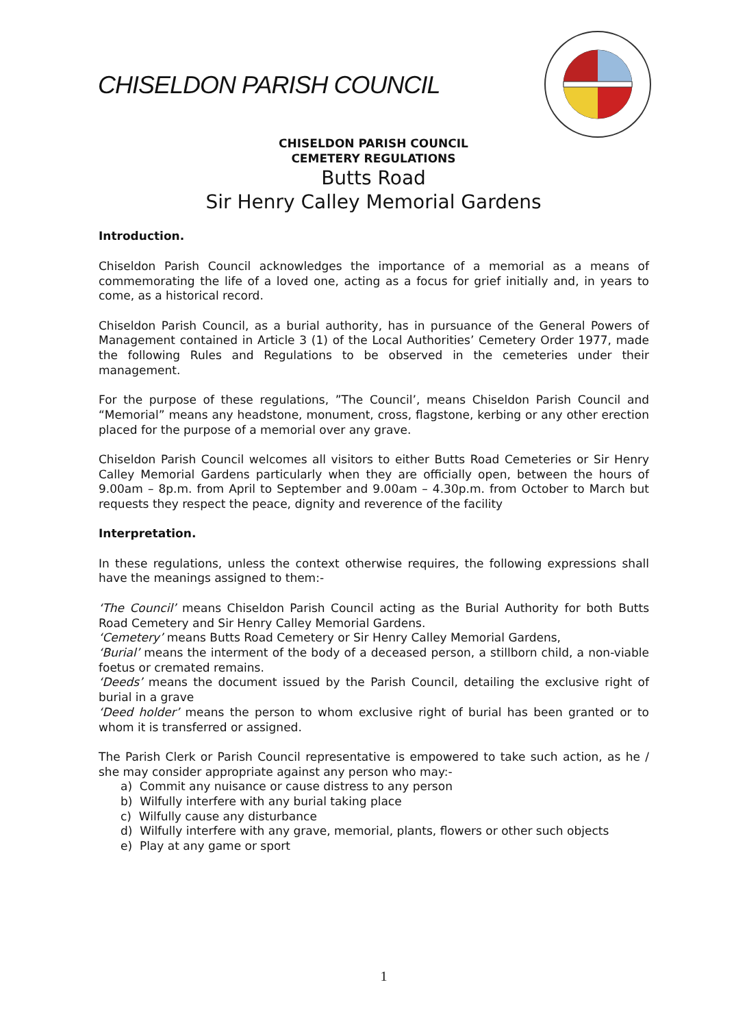CHISELDON PARISH COUNCIL
CHISELDON PARISH COUNCIL
CEMETERY REGULATIONS
Butts Road
Sir Henry Calley Memorial Gardens
Introduction.
Chiseldon Parish Council acknowledges the importance of a memorial as a means of commemorating the life of a loved one, acting as a focus for grief initially and, in years to come, as a historical record.
Chiseldon Parish Council, as a burial authority, has in pursuance of the General Powers of Management contained in Article 3 (1) of the Local Authorities’ Cemetery Order 1977, made the following Rules and Regulations to be observed in the cemeteries under their management.
For the purpose of these regulations, ”The Council’, means Chiseldon Parish Council and “Memorial” means any headstone, monument, cross, flagstone, kerbing or any other erection placed for the purpose of a memorial over any grave.
Chiseldon Parish Council welcomes all visitors to either Butts Road Cemeteries or Sir Henry Calley Memorial Gardens particularly when they are officially open, between the hours of 9.00am – 8p.m. from April to September and 9.00am – 4.30p.m. from October to March but requests they respect the peace, dignity and reverence of the facility
Interpretation.
In these regulations, unless the context otherwise requires, the following expressions shall have the meanings assigned to them:-
‘The Council’ means Chiseldon Parish Council acting as the Burial Authority for both Butts Road Cemetery and Sir Henry Calley Memorial Gardens.
‘Cemetery’ means Butts Road Cemetery or Sir Henry Calley Memorial Gardens,
‘Burial’ means the interment of the body of a deceased person, a stillborn child, a non-viable foetus or cremated remains.
‘Deeds’ means the document issued by the Parish Council, detailing the exclusive right of burial in a grave
‘Deed holder’ means the person to whom exclusive right of burial has been granted or to whom it is transferred or assigned.
The Parish Clerk or Parish Council representative is empowered to take such action, as he / she may consider appropriate against any person who may:-
a) Commit any nuisance or cause distress to any person
b) Wilfully interfere with any burial taking place
c) Wilfully cause any disturbance
d) Wilfully interfere with any grave, memorial, plants, flowers or other such objects
e) Play at any game or sport
1